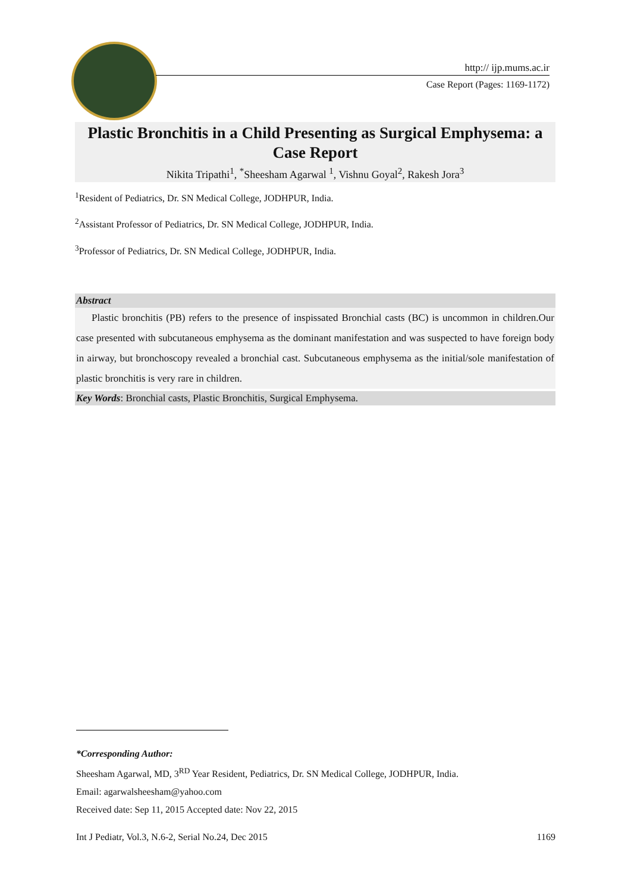http:// ijp.mums.ac.ir
Case Report (Pages: 1169-1172)
Plastic Bronchitis in a Child Presenting as Surgical Emphysema: a Case Report
Nikita Tripathi<sup>1</sup>, <sup>*</sup>Sheesham Agarwal <sup>1</sup>, Vishnu Goyal<sup>2</sup>, Rakesh Jora<sup>3</sup>
<sup>1</sup> Resident of Pediatrics, Dr. SN Medical College, JODHPUR, India.
<sup>2</sup> Assistant Professor of Pediatrics, Dr. SN Medical College, JODHPUR, India.
<sup>3</sup> Professor of Pediatrics, Dr. SN Medical College, JODHPUR, India.
Abstract
Plastic bronchitis (PB) refers to the presence of inspissated Bronchial casts (BC) is uncommon in children.Our case presented with subcutaneous emphysema as the dominant manifestation and was suspected to have foreign body in airway, but bronchoscopy revealed a bronchial cast. Subcutaneous emphysema as the initial/sole manifestation of plastic bronchitis is very rare in children.
Key Words: Bronchial casts, Plastic Bronchitis, Surgical Emphysema.
*Corresponding Author:
Sheesham Agarwal, MD, 3<sup>RD</sup> Year Resident, Pediatrics, Dr. SN Medical College, JODHPUR, India.
Email: agarwalsheesham@yahoo.com
Received date: Sep 11, 2015 Accepted date: Nov 22, 2015
Int J Pediatr, Vol.3, N.6-2, Serial No.24, Dec 2015 1169